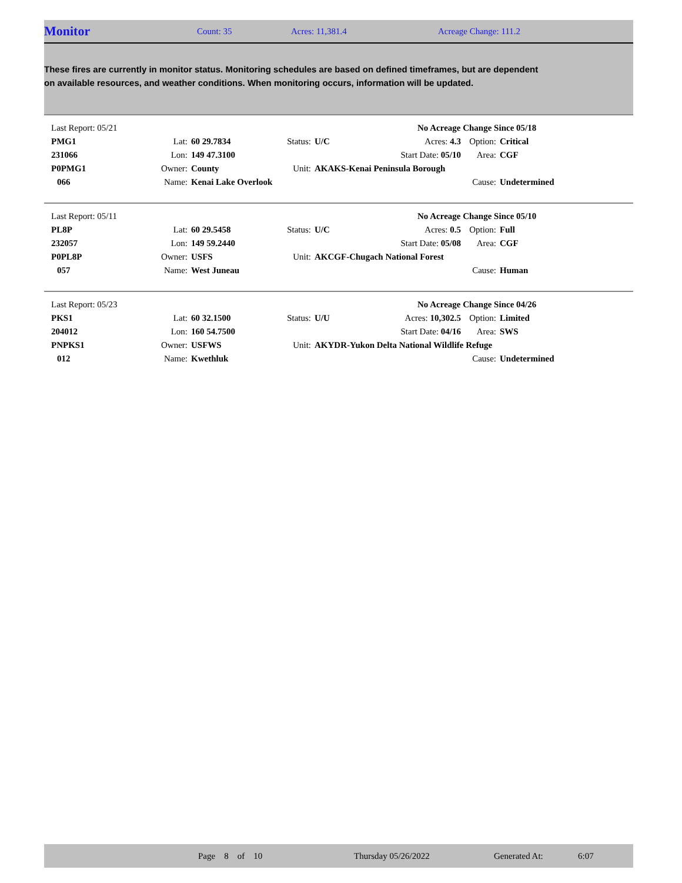Monitor Count: 35 Acres: 11,381.4 Acreage Change: 111.2
These fires are currently in monitor status. Monitoring schedules are based on defined timeframes, but are dependent on available resources, and weather conditions. When monitoring occurs, information will be updated.
| Last Report: 05/21 | | | | | | No Acreage Change Since 05/18 | | |
| PMG1 | Lat: | 60 29.7834 | Status: | U/C | Acres: 4.3 | | Option: | Critical |
| 231066 | Lon: | 149 47.3100 | | | Start Date: 05/10 | | Area: | CGF |
| P0PMG1 | Owner: | County | Unit: | AKAKS-Kenai Peninsula Borough | | | | |
| 066 | Name: | Kenai Lake Overlook | | | | | Cause: | Undetermined |
| Last Report: 05/11 | | | | | | No Acreage Change Since 05/10 | | |
| PL8P | Lat: | 60 29.5458 | Status: | U/C | Acres: 0.5 | | Option: | Full |
| 232057 | Lon: | 149 59.2440 | | | Start Date: 05/08 | | Area: | CGF |
| P0PL8P | Owner: | USFS | Unit: | AKCGF-Chugach National Forest | | | | |
| 057 | Name: | West Juneau | | | | | Cause: | Human |
| Last Report: 05/23 | | | | | | No Acreage Change Since 04/26 | | |
| PKS1 | Lat: | 60 32.1500 | Status: | U/U | Acres: 10,302.5 | | Option: | Limited |
| 204012 | Lon: | 160 54.7500 | | | Start Date: 04/16 | | Area: | SWS |
| PNPKS1 | Owner: | USFWS | Unit: | AKYDR-Yukon Delta National Wildlife Refuge | | | | |
| 012 | Name: | Kwethluk | | | | | Cause: | Undetermined |
Page 8 of 10 Thursday 05/26/2022 Generated At: 6:07